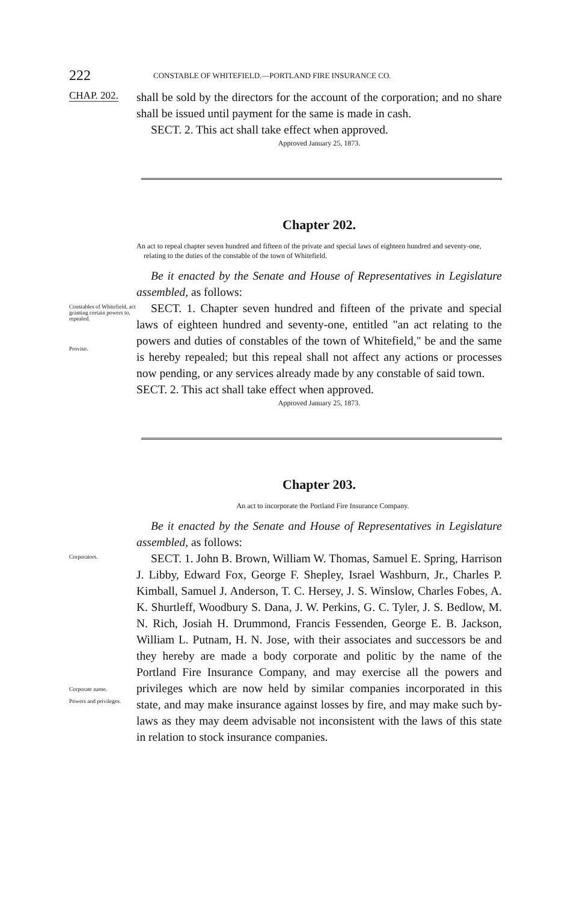222
CONSTABLE OF WHITEFIELD.—PORTLAND FIRE INSURANCE CO.
CHAP. 202.
shall be sold by the directors for the account of the corporation; and no share shall be issued until payment for the same is made in cash.
SECT. 2. This act shall take effect when approved.
Approved January 25, 1873.
Chapter 202.
An act to repeal chapter seven hundred and fifteen of the private and special laws of eighteen hundred and seventy-one, relating to the duties of the constable of the town of Whitefield.
Be it enacted by the Senate and House of Representatives in Legislature assembled, as follows:
Constables of Whitefield, act granting certain powers to, repealed.
Proviso.
SECT. 1. Chapter seven hundred and fifteen of the private and special laws of eighteen hundred and seventy-one, entitled "an act relating to the powers and duties of constables of the town of Whitefield," be and the same is hereby repealed; but this repeal shall not affect any actions or processes now pending, or any services already made by any constable of said town.
SECT. 2. This act shall take effect when approved.
Approved January 25, 1873.
Chapter 203.
An act to incorporate the Portland Fire Insurance Company.
Be it enacted by the Senate and House of Representatives in Legislature assembled, as follows:
Corporators.
Corporate name.
Powers and privileges.
SECT. 1. John B. Brown, William W. Thomas, Samuel E. Spring, Harrison J. Libby, Edward Fox, George F. Shepley, Israel Washburn, Jr., Charles P. Kimball, Samuel J. Anderson, T. C. Hersey, J. S. Winslow, Charles Fobes, A. K. Shurtleff, Woodbury S. Dana, J. W. Perkins, G. C. Tyler, J. S. Bedlow, M. N. Rich, Josiah H. Drummond, Francis Fessenden, George E. B. Jackson, William L. Putnam, H. N. Jose, with their associates and successors be and they hereby are made a body corporate and politic by the name of the Portland Fire Insurance Company, and may exercise all the powers and privileges which are now held by similar companies incorporated in this state, and may make insurance against losses by fire, and may make such by-laws as they may deem advisable not inconsistent with the laws of this state in relation to stock insurance companies.